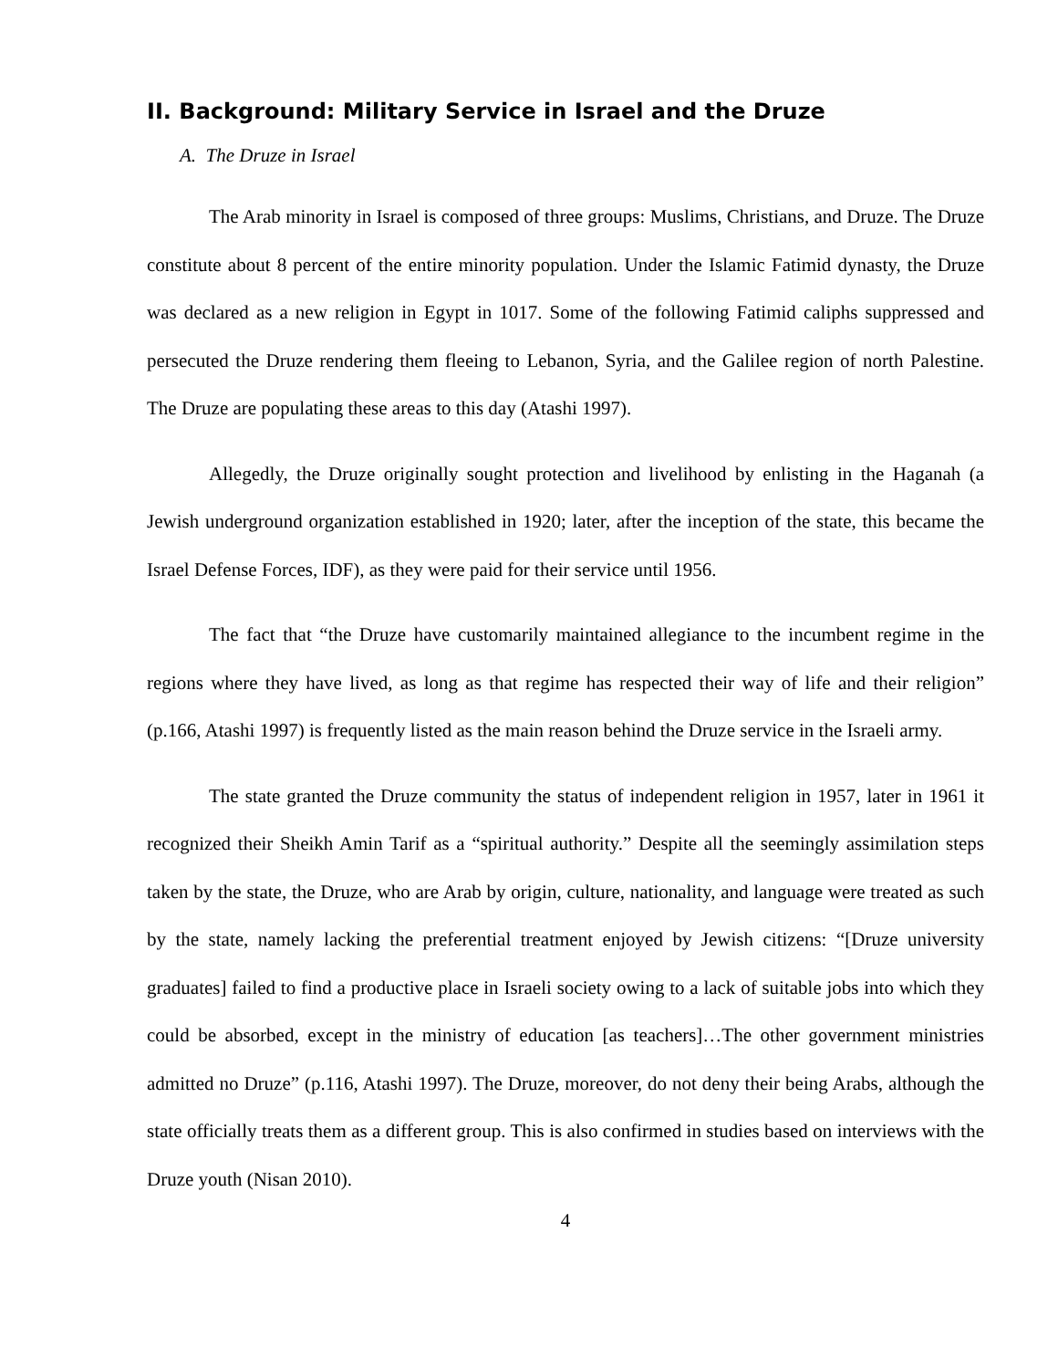II. Background: Military Service in Israel and the Druze
A. The Druze in Israel
The Arab minority in Israel is composed of three groups: Muslims, Christians, and Druze. The Druze constitute about 8 percent of the entire minority population. Under the Islamic Fatimid dynasty, the Druze was declared as a new religion in Egypt in 1017. Some of the following Fatimid caliphs suppressed and persecuted the Druze rendering them fleeing to Lebanon, Syria, and the Galilee region of north Palestine. The Druze are populating these areas to this day (Atashi 1997).
Allegedly, the Druze originally sought protection and livelihood by enlisting in the Haganah (a Jewish underground organization established in 1920; later, after the inception of the state, this became the Israel Defense Forces, IDF), as they were paid for their service until 1956.
The fact that “the Druze have customarily maintained allegiance to the incumbent regime in the regions where they have lived, as long as that regime has respected their way of life and their religion” (p.166, Atashi 1997) is frequently listed as the main reason behind the Druze service in the Israeli army.
The state granted the Druze community the status of independent religion in 1957, later in 1961 it recognized their Sheikh Amin Tarif as a “spiritual authority.” Despite all the seemingly assimilation steps taken by the state, the Druze, who are Arab by origin, culture, nationality, and language were treated as such by the state, namely lacking the preferential treatment enjoyed by Jewish citizens: “[Druze university graduates] failed to find a productive place in Israeli society owing to a lack of suitable jobs into which they could be absorbed, except in the ministry of education [as teachers]…The other government ministries admitted no Druze” (p.116, Atashi 1997). The Druze, moreover, do not deny their being Arabs, although the state officially treats them as a different group. This is also confirmed in studies based on interviews with the Druze youth (Nisan 2010).
4